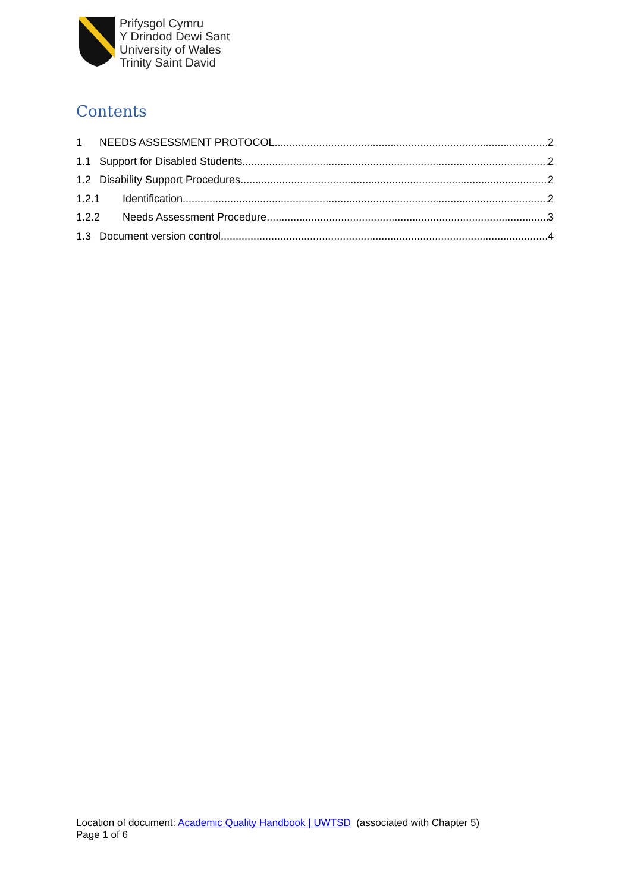Prifysgol Cymru
Y Drindod Dewi Sant
University of Wales
Trinity Saint David
Contents
1 NEEDS ASSESSMENT PROTOCOL 2
1.1 Support for Disabled Students 2
1.2 Disability Support Procedures 2
1.2.1 Identification 2
1.2.2 Needs Assessment Procedure 3
1.3 Document version control 4
Location of document: Academic Quality Handbook | UWTSD (associated with Chapter 5)
Page 1 of 6